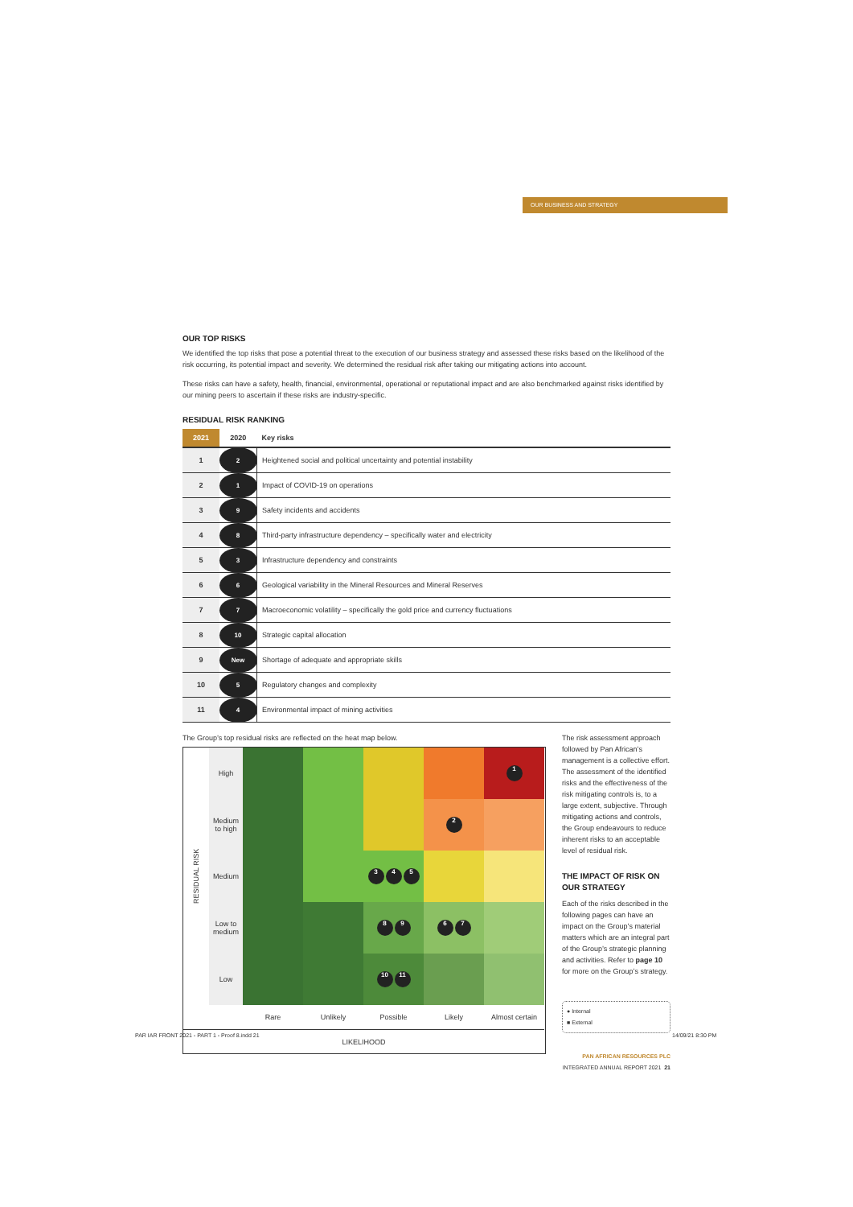OUR BUSINESS AND STRATEGY
OUR TOP RISKS
We identified the top risks that pose a potential threat to the execution of our business strategy and assessed these risks based on the likelihood of the risk occurring, its potential impact and severity. We determined the residual risk after taking our mitigating actions into account.
These risks can have a safety, health, financial, environmental, operational or reputational impact and are also benchmarked against risks identified by our mining peers to ascertain if these risks are industry-specific.
RESIDUAL RISK RANKING
| 2021 | 2020 | Key risks |
| --- | --- | --- |
| 1 | 2 | Heightened social and political uncertainty and potential instability |
| 2 | 1 | Impact of COVID-19 on operations |
| 3 | 9 | Safety incidents and accidents |
| 4 | 8 | Third-party infrastructure dependency – specifically water and electricity |
| 5 | 3 | Infrastructure dependency and constraints |
| 6 | 6 | Geological variability in the Mineral Resources and Mineral Reserves |
| 7 | 7 | Macroeconomic volatility – specifically the gold price and currency fluctuations |
| 8 | 10 | Strategic capital allocation |
| 9 | New | Shortage of adequate and appropriate skills |
| 10 | 5 | Regulatory changes and complexity |
| 11 | 4 | Environmental impact of mining activities |
The Group’s top residual risks are reflected on the heat map below.
RESIDUAL RISK
High
1
Medium to high
2
Medium
3 4 5
Low to medium
8 9
6 7
Low
10 11
Rare
Unlikely
Possible
Likely
Almost certain
LIKELIHOOD
The risk assessment approach followed by Pan African’s management is a collective effort. The assessment of the identified risks and the effectiveness of the risk mitigating controls is, to a large extent, subjective. Through mitigating actions and controls, the Group endeavours to reduce inherent risks to an acceptable level of residual risk.
THE IMPACT OF RISK ON OUR STRATEGY
Each of the risks described in the following pages can have an impact on the Group’s material matters which are an integral part of the Group’s strategic planning and activities. Refer to page 10 for more on the Group’s strategy.
● Internal
■ External
PAN AFRICAN RESOURCES PLC
INTEGRATED ANNUAL REPORT 2021 21
PAR IAR FRONT 2021 - PART 1 - Proof 8.indd 21
14/09/21 8:30 PM